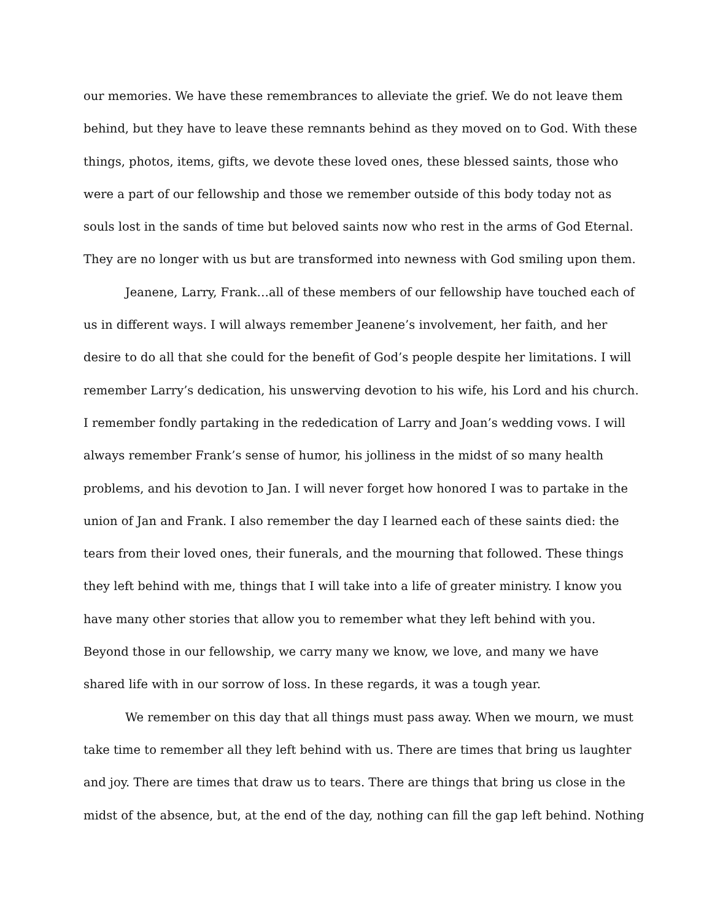our memories. We have these remembrances to alleviate the grief. We do not leave them
behind, but they have to leave these remnants behind as they moved on to God. With these
things, photos, items, gifts, we devote these loved ones, these blessed saints, those who
were a part of our fellowship and those we remember outside of this body today not as
souls lost in the sands of time but beloved saints now who rest in the arms of God Eternal.
They are no longer with us but are transformed into newness with God smiling upon them.
Jeanene, Larry, Frank…all of these members of our fellowship have touched each of
us in different ways. I will always remember Jeanene’s involvement, her faith, and her
desire to do all that she could for the benefit of God’s people despite her limitations. I will
remember Larry’s dedication, his unswerving devotion to his wife, his Lord and his church.
I remember fondly partaking in the rededication of Larry and Joan’s wedding vows. I will
always remember Frank’s sense of humor, his jolliness in the midst of so many health
problems, and his devotion to Jan. I will never forget how honored I was to partake in the
union of Jan and Frank. I also remember the day I learned each of these saints died: the
tears from their loved ones, their funerals, and the mourning that followed. These things
they left behind with me, things that I will take into a life of greater ministry. I know you
have many other stories that allow you to remember what they left behind with you.
Beyond those in our fellowship, we carry many we know, we love, and many we have
shared life with in our sorrow of loss. In these regards, it was a tough year.
We remember on this day that all things must pass away. When we mourn, we must
take time to remember all they left behind with us. There are times that bring us laughter
and joy. There are times that draw us to tears. There are things that bring us close in the
midst of the absence, but, at the end of the day, nothing can fill the gap left behind. Nothing